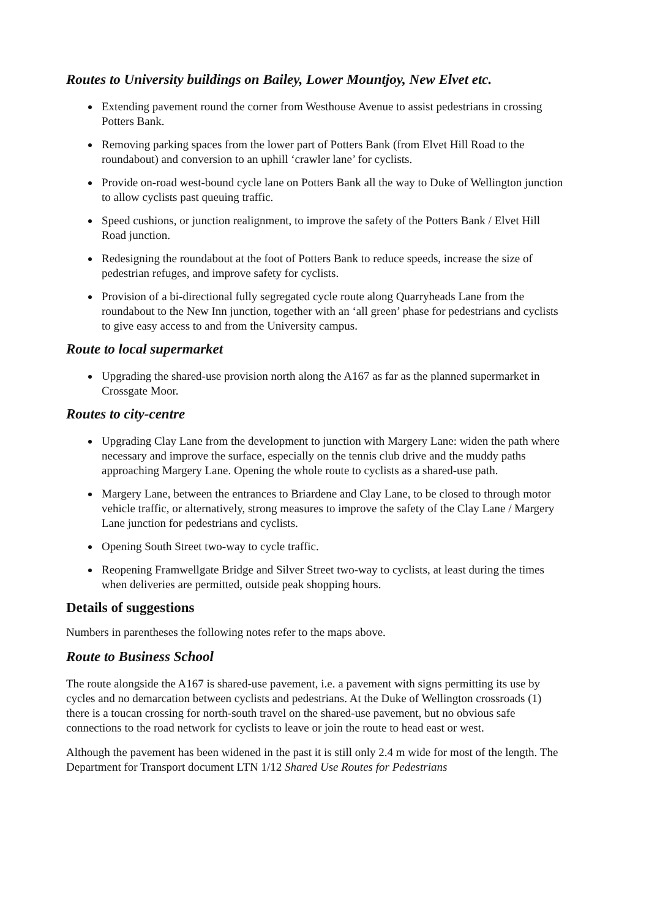Routes to University buildings on Bailey, Lower Mountjoy, New Elvet etc.
Extending pavement round the corner from Westhouse Avenue to assist pedestrians in crossing Potters Bank.
Removing parking spaces from the lower part of Potters Bank (from Elvet Hill Road to the roundabout) and conversion to an uphill ‘crawler lane’ for cyclists.
Provide on-road west-bound cycle lane on Potters Bank all the way to Duke of Wellington junction to allow cyclists past queuing traffic.
Speed cushions, or junction realignment, to improve the safety of the Potters Bank / Elvet Hill Road junction.
Redesigning the roundabout at the foot of Potters Bank to reduce speeds, increase the size of pedestrian refuges, and improve safety for cyclists.
Provision of a bi-directional fully segregated cycle route along Quarryheads Lane from the roundabout to the New Inn junction, together with an ‘all green’ phase for pedestrians and cyclists to give easy access to and from the University campus.
Route to local supermarket
Upgrading the shared-use provision north along the A167 as far as the planned supermarket in Crossgate Moor.
Routes to city-centre
Upgrading Clay Lane from the development to junction with Margery Lane: widen the path where necessary and improve the surface, especially on the tennis club drive and the muddy paths approaching Margery Lane. Opening the whole route to cyclists as a shared-use path.
Margery Lane, between the entrances to Briardene and Clay Lane, to be closed to through motor vehicle traffic, or alternatively, strong measures to improve the safety of the Clay Lane / Margery Lane junction for pedestrians and cyclists.
Opening South Street two-way to cycle traffic.
Reopening Framwellgate Bridge and Silver Street two-way to cyclists, at least during the times when deliveries are permitted, outside peak shopping hours.
Details of suggestions
Numbers in parentheses the following notes refer to the maps above.
Route to Business School
The route alongside the A167 is shared-use pavement, i.e. a pavement with signs permitting its use by cycles and no demarcation between cyclists and pedestrians. At the Duke of Wellington crossroads (1) there is a toucan crossing for north-south travel on the shared-use pavement, but no obvious safe connections to the road network for cyclists to leave or join the route to head east or west.
Although the pavement has been widened in the past it is still only 2.4 m wide for most of the length. The Department for Transport document LTN 1/12 Shared Use Routes for Pedestrians